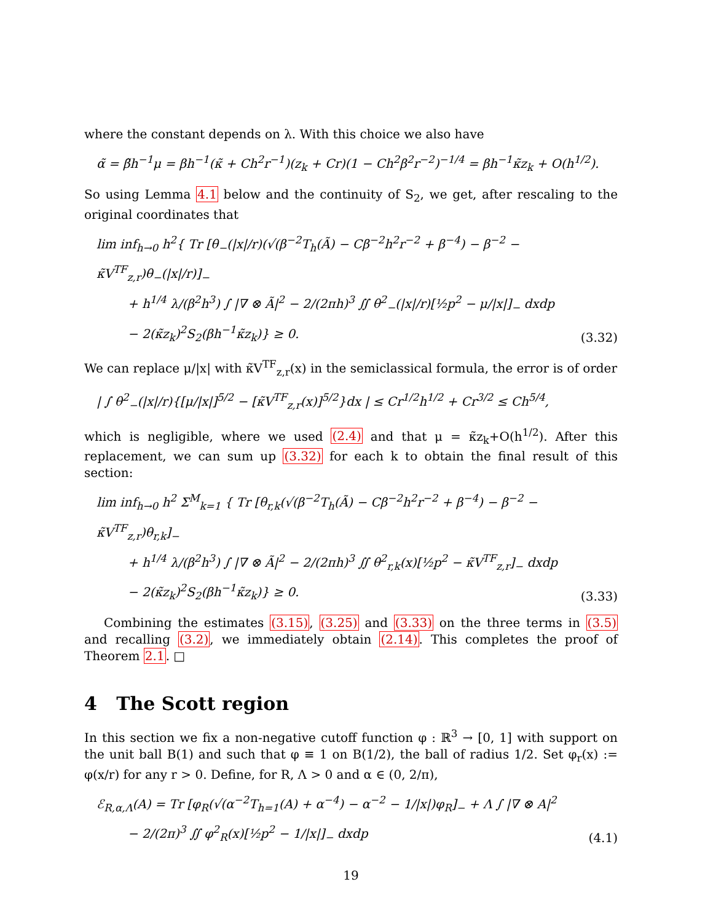where the constant depends on λ. With this choice we also have
α̃ = β̃h<sup>−1</sup>μ = βh<sup>−1</sup>(κ̃ + Ch<sup>2</sup>r<sup>−1</sup>)(z<sub>k</sub> + Cr)(1 − Ch<sup>2</sup>β<sup>2</sup>r<sup>−2</sup>)<sup>−1/4</sup> = βh<sup>−1</sup>κ̃z<sub>k</sub> + O(h<sup>1/2</sup>).
So using Lemma 4.1 below and the continuity of S<sub>2</sub>, we get, after rescaling to the original coordinates that
lim inf<sub>h→0</sub> h<sup>2</sup>{ Tr [θ<sub>−</sub>(|x|/r)(√(β<sup>−2</sup>T<sub>h</sub>(Ã) − Cβ<sup>−2</sup>h<sup>2</sup>r<sup>−2</sup> + β<sup>−4</sup>) − β<sup>−2</sup> − κ̃V<sup>TF</sup><sub>z,r</sub>)θ<sub>−</sub>(|x|/r)]<sub>−</sub>
+ h<sup>1/4</sup> λ/(β<sup>2</sup>h<sup>3</sup>) ∫ |∇ ⊗ Ã|<sup>2</sup> − 2/(2πh)<sup>3</sup> ∬ θ<sup>2</sup><sub>−</sub>(|x|/r)[½p<sup>2</sup> − μ/|x|]<sub>−</sub> dxdp
− 2(κ̃z<sub>k</sub>)<sup>2</sup>S<sub>2</sub>(βh<sup>−1</sup>κ̃z<sub>k</sub>)} ≥ 0.
(3.32)
We can replace μ/|x| with κ̃V<sup>TF</sup><sub>z,r</sub>(x) in the semiclassical formula, the error is of order
| ∫ θ<sup>2</sup><sub>−</sub>(|x|/r){[μ/|x|]<sup>5/2</sup> − [κ̃V<sup>TF</sup><sub>z,r</sub>(x)]<sup>5/2</sup>}dx | ≤ Cr<sup>1/2</sup>h<sup>1/2</sup> + Cr<sup>3/2</sup> ≤ Ch<sup>5/4</sup>,
which is negligible, where we used (2.4) and that μ = κ̃z<sub>k</sub>+O(h<sup>1/2</sup>). After this replacement, we can sum up (3.32) for each k to obtain the final result of this section:
lim inf<sub>h→0</sub> h<sup>2</sup> Σ<sup>M</sup><sub>k=1</sub> { Tr [θ<sub>r,k</sub>(√(β<sup>−2</sup>T<sub>h</sub>(Ã) − Cβ<sup>−2</sup>h<sup>2</sup>r<sup>−2</sup> + β<sup>−4</sup>) − β<sup>−2</sup> − κ̃V<sup>TF</sup><sub>z,r</sub>)θ<sub>r,k</sub>]<sub>−</sub>
+ h<sup>1/4</sup> λ/(β<sup>2</sup>h<sup>3</sup>) ∫ |∇ ⊗ Ã|<sup>2</sup> − 2/(2πh)<sup>3</sup> ∬ θ<sup>2</sup><sub>r,k</sub>(x)[½p<sup>2</sup> − κ̃V<sup>TF</sup><sub>z,r</sub>]<sub>−</sub> dxdp
− 2(κ̃z<sub>k</sub>)<sup>2</sup>S<sub>2</sub>(βh<sup>−1</sup>κ̃z<sub>k</sub>)} ≥ 0.
(3.33)
Combining the estimates (3.15), (3.25) and (3.33) on the three terms in (3.5) and recalling (3.2), we immediately obtain (2.14). This completes the proof of Theorem 2.1. □
4 The Scott region
In this section we fix a non-negative cutoff function φ : ℝ<sup>3</sup> → [0, 1] with support on the unit ball B(1) and such that φ ≡ 1 on B(1/2), the ball of radius 1/2. Set φ<sub>r</sub>(x) := φ(x/r) for any r > 0. Define, for R, Λ > 0 and α ∈ (0, 2/π),
ℰ<sub>R,α,Λ</sub>(A) = Tr [φ<sub>R</sub>(√(α<sup>−2</sup>T<sub>h=1</sub>(A) + α<sup>−4</sup>) − α<sup>−2</sup> − 1/|x|)φ<sub>R</sub>]<sub>−</sub> + Λ ∫ |∇ ⊗ A|<sup>2</sup>
− 2/(2π)<sup>3</sup> ∬ φ<sup>2</sup><sub>R</sub>(x)[½p<sup>2</sup> − 1/|x|]<sub>−</sub> dxdp
(4.1)
19